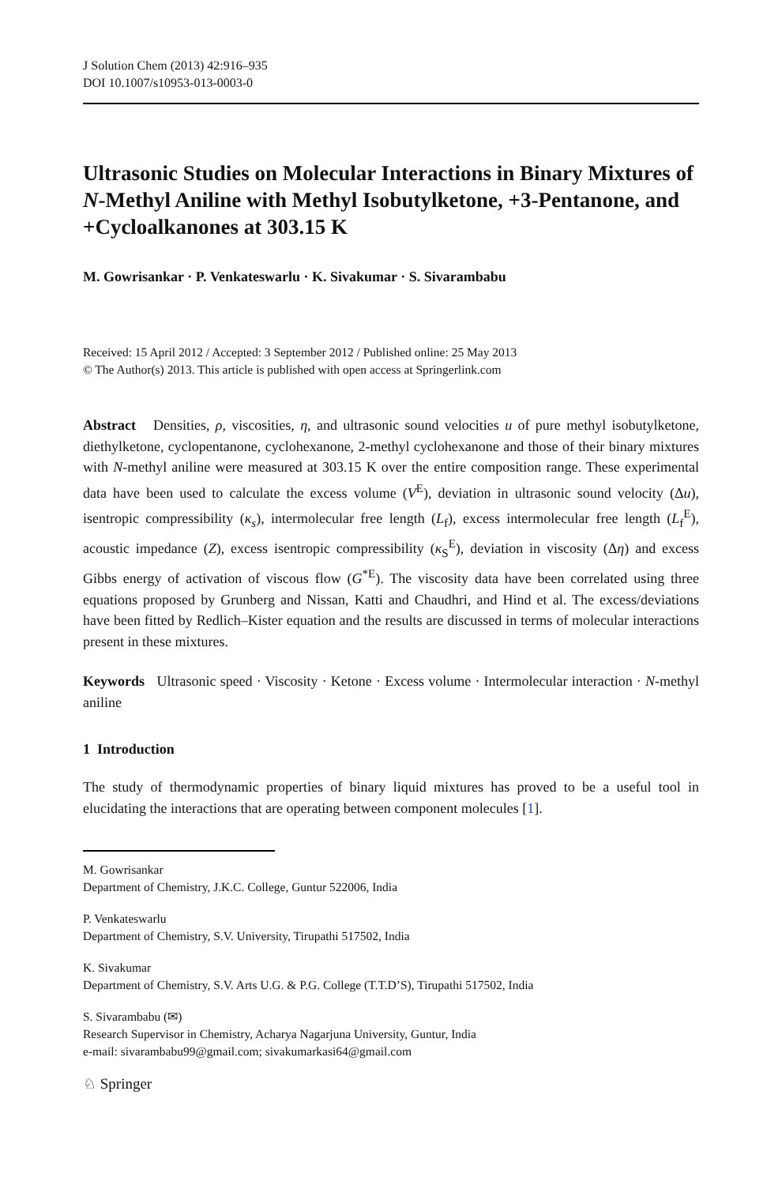J Solution Chem (2013) 42:916–935
DOI 10.1007/s10953-013-0003-0
Ultrasonic Studies on Molecular Interactions in Binary Mixtures of N-Methyl Aniline with Methyl Isobutylketone, +3-Pentanone, and +Cycloalkanones at 303.15 K
M. Gowrisankar · P. Venkateswarlu · K. Sivakumar · S. Sivarambabu
Received: 15 April 2012 / Accepted: 3 September 2012 / Published online: 25 May 2013
© The Author(s) 2013. This article is published with open access at Springerlink.com
Abstract Densities, ρ, viscosities, η, and ultrasonic sound velocities u of pure methyl isobutylketone, diethylketone, cyclopentanone, cyclohexanone, 2-methyl cyclohexanone and those of their binary mixtures with N-methyl aniline were measured at 303.15 K over the entire composition range. These experimental data have been used to calculate the excess volume (V<sup>E</sup>), deviation in ultrasonic sound velocity (Δu), isentropic compressibility (κ<sub>s</sub>), intermolecular free length (L<sub>f</sub>), excess intermolecular free length (L<sub>f</sub><sup>E</sup>), acoustic impedance (Z), excess isentropic compressibility (κ<sub>S</sub><sup>E</sup>), deviation in viscosity (Δη) and excess Gibbs energy of activation of viscous flow (G<sup>*E</sup>). The viscosity data have been correlated using three equations proposed by Grunberg and Nissan, Katti and Chaudhri, and Hind et al. The excess/deviations have been fitted by Redlich–Kister equation and the results are discussed in terms of molecular interactions present in these mixtures.
Keywords Ultrasonic speed · Viscosity · Ketone · Excess volume · Intermolecular interaction · N-methyl aniline
1 Introduction
The study of thermodynamic properties of binary liquid mixtures has proved to be a useful tool in elucidating the interactions that are operating between component molecules [1].
M. Gowrisankar
Department of Chemistry, J.K.C. College, Guntur 522006, India
P. Venkateswarlu
Department of Chemistry, S.V. University, Tirupathi 517502, India
K. Sivakumar
Department of Chemistry, S.V. Arts U.G. & P.G. College (T.T.D’S), Tirupathi 517502, India
S. Sivarambabu (✉)
Research Supervisor in Chemistry, Acharya Nagarjuna University, Guntur, India
e-mail: sivarambabu99@gmail.com; sivakumarkasi64@gmail.com
♘ Springer